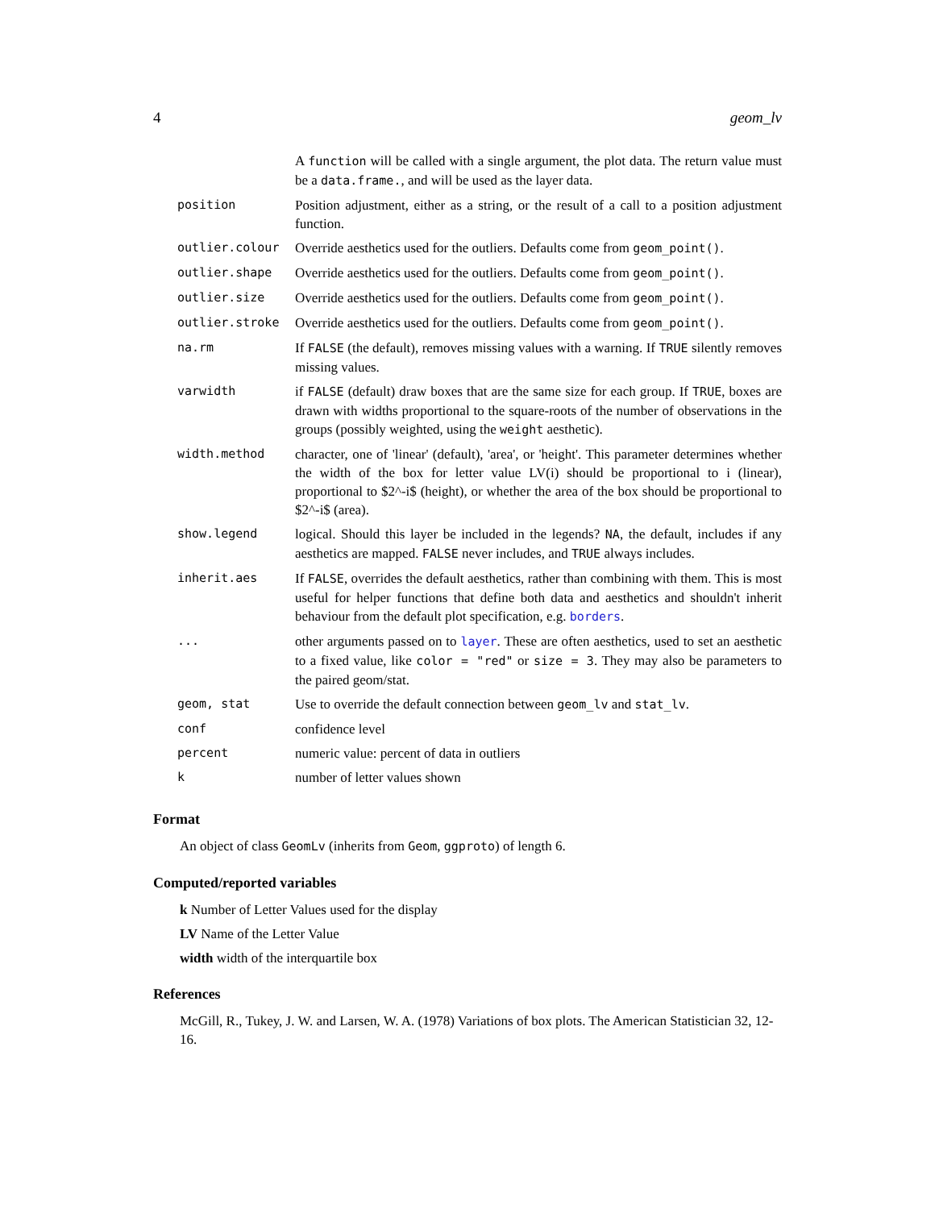4 geom_lv
| | A function will be called with a single argument, the plot data. The return value must be a data.frame. , and will be used as the layer data. |
| position | Position adjustment, either as a string, or the result of a call to a position adjustment function. |
| outlier.colour | Override aesthetics used for the outliers. Defaults come from geom_point() . |
| outlier.shape | Override aesthetics used for the outliers. Defaults come from geom_point() . |
| outlier.size | Override aesthetics used for the outliers. Defaults come from geom_point() . |
| outlier.stroke | Override aesthetics used for the outliers. Defaults come from geom_point() . |
| na.rm | If FALSE (the default), removes missing values with a warning. If TRUE silently removes missing values. |
| varwidth | if FALSE (default) draw boxes that are the same size for each group. If TRUE , boxes are drawn with widths proportional to the square-roots of the number of observations in the groups (possibly weighted, using the weight aesthetic). |
| width.method | character, one of 'linear' (default), 'area', or 'height'. This parameter determines whether the width of the box for letter value LV(i) should be proportional to i (linear), proportional to $2^-i$ (height), or whether the area of the box should be proportional to $2^-i$ (area). |
| show.legend | logical. Should this layer be included in the legends? NA , the default, includes if any aesthetics are mapped. FALSE never includes, and TRUE always includes. |
| inherit.aes | If FALSE , overrides the default aesthetics, rather than combining with them. This is most useful for helper functions that define both data and aesthetics and shouldn't inherit behaviour from the default plot specification, e.g. borders . |
| ... | other arguments passed on to layer . These are often aesthetics, used to set an aesthetic to a fixed value, like color = "red" or size = 3 . They may also be parameters to the paired geom/stat. |
| geom, stat | Use to override the default connection between geom_lv and stat_lv . |
| conf | confidence level |
| percent | numeric value: percent of data in outliers |
| k | number of letter values shown |
Format
An object of class GeomLv (inherits from Geom, ggproto) of length 6.
Computed/reported variables
k Number of Letter Values used for the display
LV Name of the Letter Value
width width of the interquartile box
References
McGill, R., Tukey, J. W. and Larsen, W. A. (1978) Variations of box plots. The American Statistician 32, 12-16.